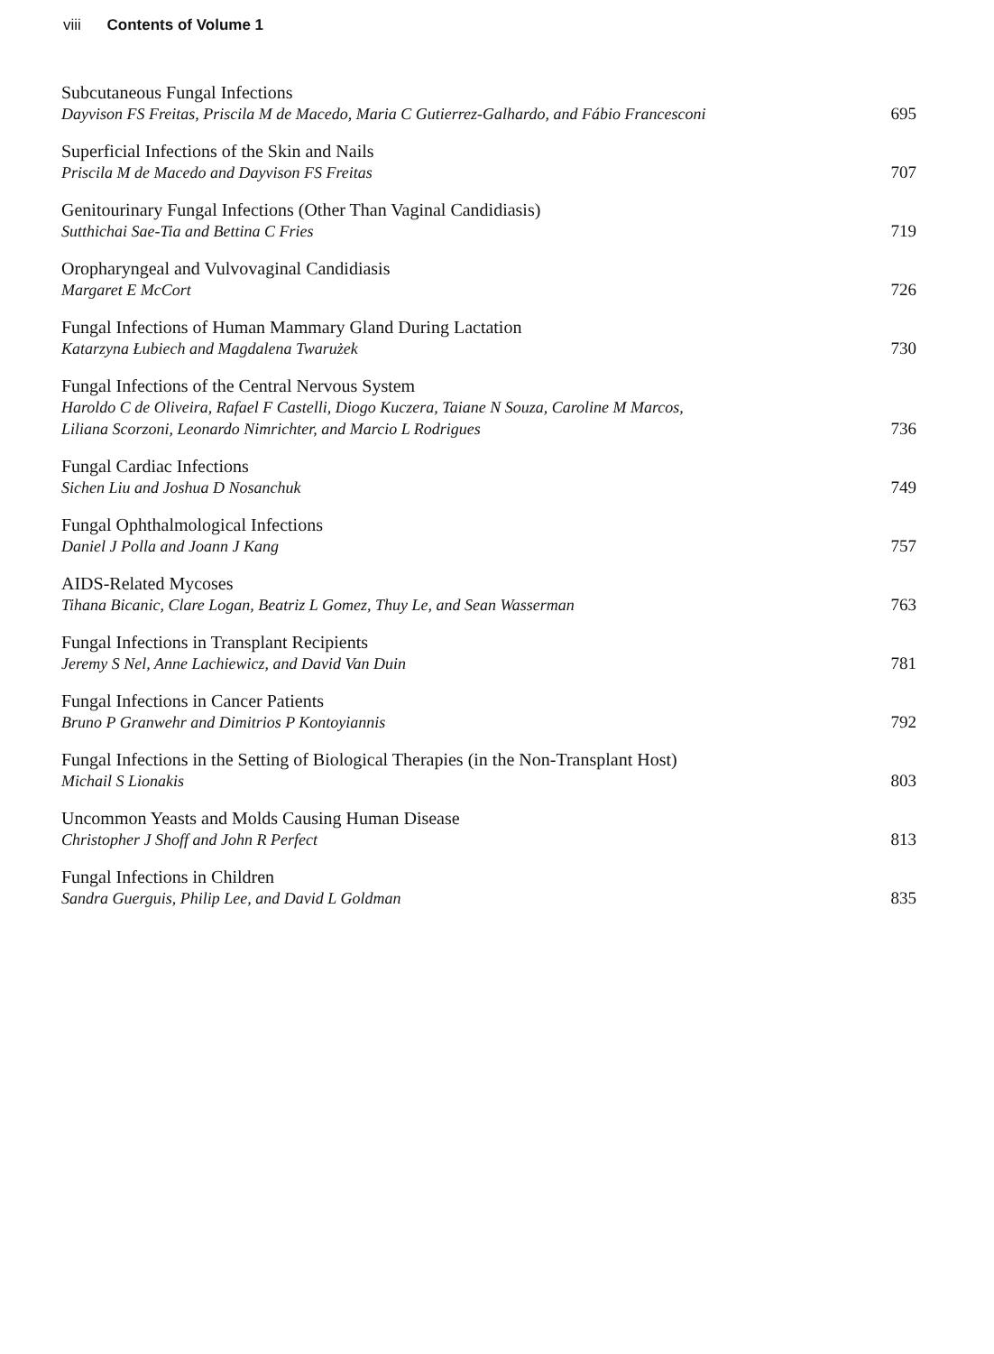viii Contents of Volume 1
Subcutaneous Fungal Infections
Dayvison FS Freitas, Priscila M de Macedo, Maria C Gutierrez-Galhardo, and Fábio Francesconi
695
Superficial Infections of the Skin and Nails
Priscila M de Macedo and Dayvison FS Freitas
707
Genitourinary Fungal Infections (Other Than Vaginal Candidiasis)
Sutthichai Sae-Tia and Bettina C Fries
719
Oropharyngeal and Vulvovaginal Candidiasis
Margaret E McCort
726
Fungal Infections of Human Mammary Gland During Lactation
Katarzyna Łubiech and Magdalena Twarużek
730
Fungal Infections of the Central Nervous System
Haroldo C de Oliveira, Rafael F Castelli, Diogo Kuczera, Taiane N Souza, Caroline M Marcos,
Liliana Scorzoni, Leonardo Nimrichter, and Marcio L Rodrigues
736
Fungal Cardiac Infections
Sichen Liu and Joshua D Nosanchuk
749
Fungal Ophthalmological Infections
Daniel J Polla and Joann J Kang
757
AIDS-Related Mycoses
Tihana Bicanic, Clare Logan, Beatriz L Gomez, Thuy Le, and Sean Wasserman
763
Fungal Infections in Transplant Recipients
Jeremy S Nel, Anne Lachiewicz, and David Van Duin
781
Fungal Infections in Cancer Patients
Bruno P Granwehr and Dimitrios P Kontoyiannis
792
Fungal Infections in the Setting of Biological Therapies (in the Non-Transplant Host)
Michail S Lionakis
803
Uncommon Yeasts and Molds Causing Human Disease
Christopher J Shoff and John R Perfect
813
Fungal Infections in Children
Sandra Guerguis, Philip Lee, and David L Goldman
835